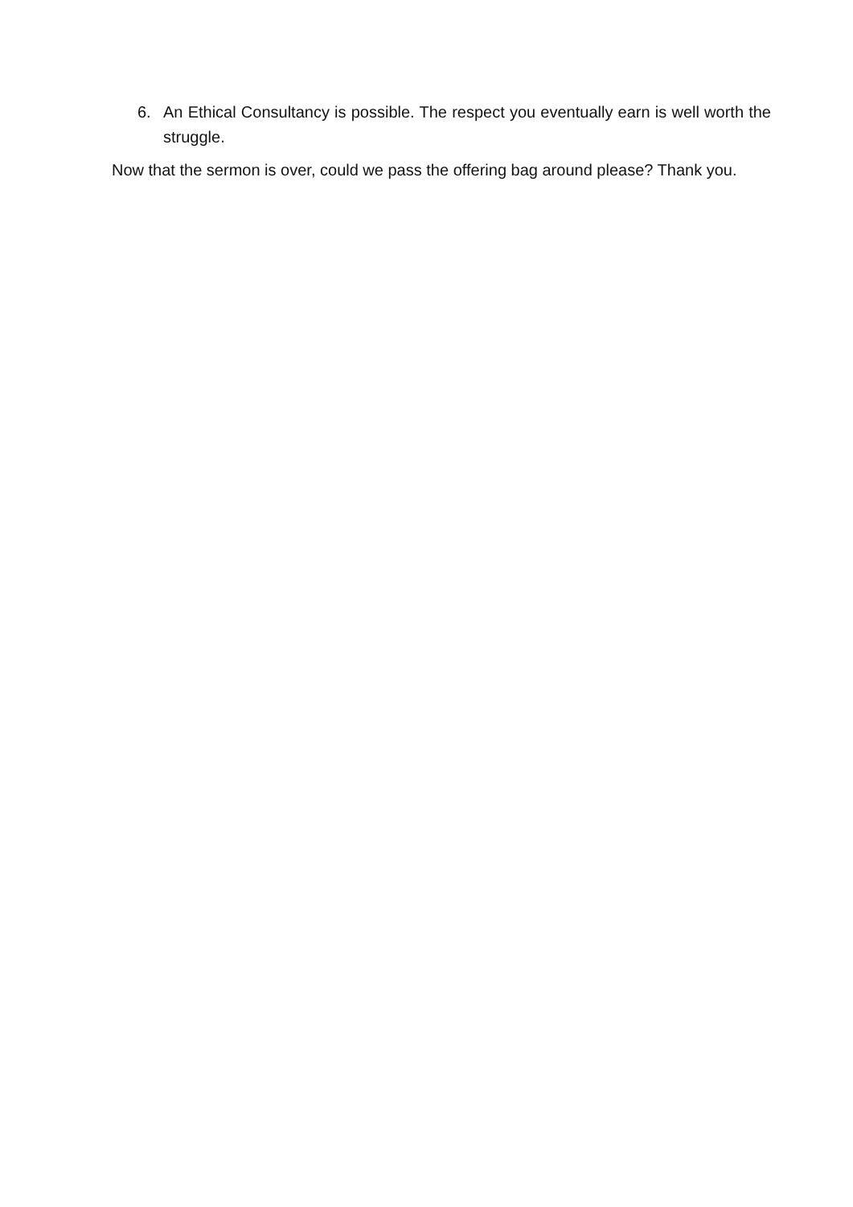6. An Ethical Consultancy is possible. The respect you eventually earn is well worth the struggle.
Now that the sermon is over, could we pass the offering bag around please? Thank you.